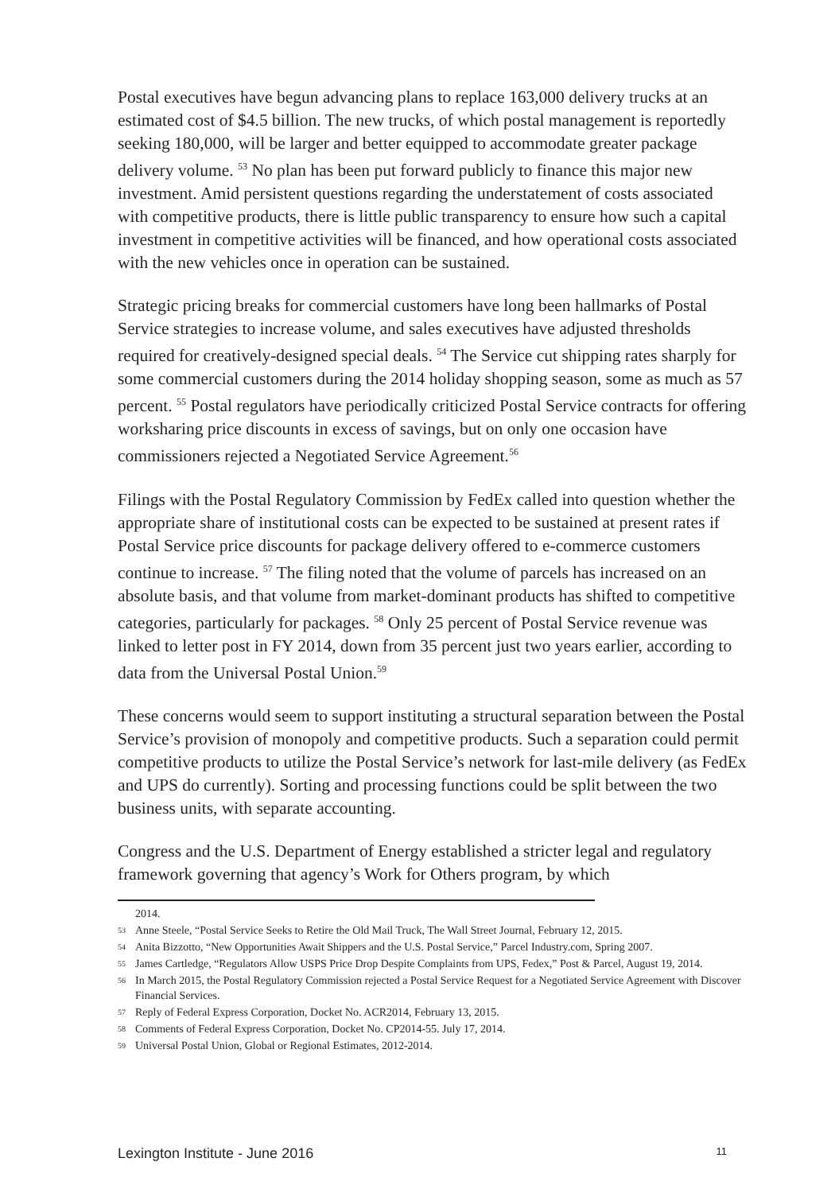Postal executives have begun advancing plans to replace 163,000 delivery trucks at an estimated cost of $4.5 billion. The new trucks, of which postal management is reportedly seeking 180,000, will be larger and better equipped to accommodate greater package delivery volume. <sup>53</sup> No plan has been put forward publicly to finance this major new investment. Amid persistent questions regarding the understatement of costs associated with competitive products, there is little public transparency to ensure how such a capital investment in competitive activities will be financed, and how operational costs associated with the new vehicles once in operation can be sustained.
Strategic pricing breaks for commercial customers have long been hallmarks of Postal Service strategies to increase volume, and sales executives have adjusted thresholds required for creatively-designed special deals. <sup>54</sup> The Service cut shipping rates sharply for some commercial customers during the 2014 holiday shopping season, some as much as 57 percent. <sup>55</sup> Postal regulators have periodically criticized Postal Service contracts for offering worksharing price discounts in excess of savings, but on only one occasion have commissioners rejected a Negotiated Service Agreement.<sup>56</sup>
Filings with the Postal Regulatory Commission by FedEx called into question whether the appropriate share of institutional costs can be expected to be sustained at present rates if Postal Service price discounts for package delivery offered to e-commerce customers continue to increase. <sup>57</sup> The filing noted that the volume of parcels has increased on an absolute basis, and that volume from market-dominant products has shifted to competitive categories, particularly for packages. <sup>58</sup> Only 25 percent of Postal Service revenue was linked to letter post in FY 2014, down from 35 percent just two years earlier, according to data from the Universal Postal Union.<sup>59</sup>
These concerns would seem to support instituting a structural separation between the Postal Service’s provision of monopoly and competitive products. Such a separation could permit competitive products to utilize the Postal Service’s network for last-mile delivery (as FedEx and UPS do currently). Sorting and processing functions could be split between the two business units, with separate accounting.
Congress and the U.S. Department of Energy established a stricter legal and regulatory framework governing that agency’s Work for Others program, by which
2014.
53 Anne Steele, “Postal Service Seeks to Retire the Old Mail Truck, The Wall Street Journal, February 12, 2015.
54 Anita Bizzotto, “New Opportunities Await Shippers and the U.S. Postal Service,” Parcel Industry.com, Spring 2007.
55 James Cartledge, “Regulators Allow USPS Price Drop Despite Complaints from UPS, Fedex,” Post & Parcel, August 19, 2014.
56 In March 2015, the Postal Regulatory Commission rejected a Postal Service Request for a Negotiated Service Agreement with Discover Financial Services.
57 Reply of Federal Express Corporation, Docket No. ACR2014, February 13, 2015.
58 Comments of Federal Express Corporation, Docket No. CP2014-55. July 17, 2014.
59 Universal Postal Union, Global or Regional Estimates, 2012-2014.
Lexington Institute - June 2016 11